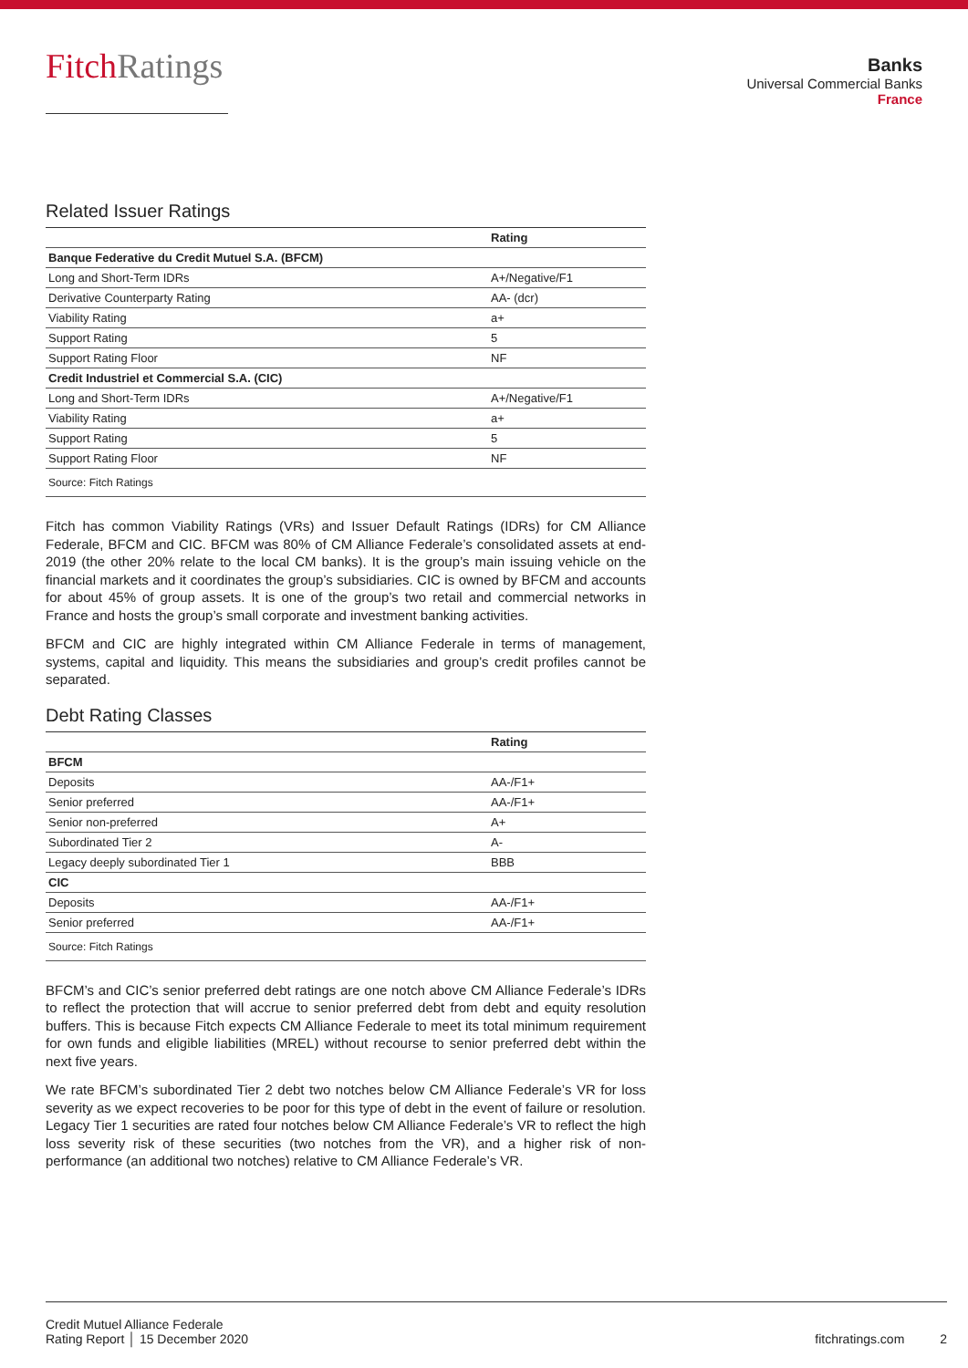FitchRatings
Banks
Universal Commercial Banks
France
Related Issuer Ratings
| | Rating |
| --- | --- |
| Banque Federative du Credit Mutuel S.A. (BFCM) | |
| Long and Short-Term IDRs | A+/Negative/F1 |
| Derivative Counterparty Rating | AA- (dcr) |
| Viability Rating | a+ |
| Support Rating | 5 |
| Support Rating Floor | NF |
| Credit Industriel et Commercial S.A. (CIC) | |
| Long and Short-Term IDRs | A+/Negative/F1 |
| Viability Rating | a+ |
| Support Rating | 5 |
| Support Rating Floor | NF |
| Source: Fitch Ratings | |
Fitch has common Viability Ratings (VRs) and Issuer Default Ratings (IDRs) for CM Alliance Federale, BFCM and CIC. BFCM was 80% of CM Alliance Federale’s consolidated assets at end-2019 (the other 20% relate to the local CM banks). It is the group’s main issuing vehicle on the financial markets and it coordinates the group’s subsidiaries. CIC is owned by BFCM and accounts for about 45% of group assets. It is one of the group’s two retail and commercial networks in France and hosts the group’s small corporate and investment banking activities.
BFCM and CIC are highly integrated within CM Alliance Federale in terms of management, systems, capital and liquidity. This means the subsidiaries and group’s credit profiles cannot be separated.
Debt Rating Classes
| | Rating |
| --- | --- |
| BFCM | |
| Deposits | AA-/F1+ |
| Senior preferred | AA-/F1+ |
| Senior non-preferred | A+ |
| Subordinated Tier 2 | A- |
| Legacy deeply subordinated Tier 1 | BBB |
| CIC | |
| Deposits | AA-/F1+ |
| Senior preferred | AA-/F1+ |
| Source: Fitch Ratings | |
BFCM’s and CIC’s senior preferred debt ratings are one notch above CM Alliance Federale’s IDRs to reflect the protection that will accrue to senior preferred debt from debt and equity resolution buffers. This is because Fitch expects CM Alliance Federale to meet its total minimum requirement for own funds and eligible liabilities (MREL) without recourse to senior preferred debt within the next five years.
We rate BFCM’s subordinated Tier 2 debt two notches below CM Alliance Federale’s VR for loss severity as we expect recoveries to be poor for this type of debt in the event of failure or resolution. Legacy Tier 1 securities are rated four notches below CM Alliance Federale’s VR to reflect the high loss severity risk of these securities (two notches from the VR), and a higher risk of non-performance (an additional two notches) relative to CM Alliance Federale’s VR.
Credit Mutuel Alliance Federale
Rating Report │ 15 December 2020
fitchratings.com 2